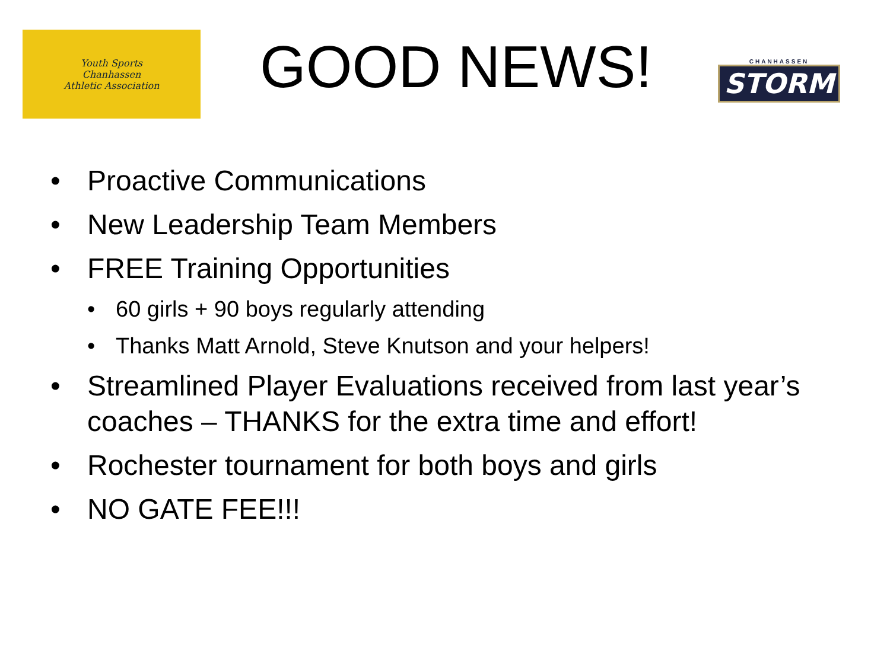Youth Sports
Chanhassen
Athletic Association
GOOD NEWS!
CHANHASSEN
STORM
• Proactive Communications
• New Leadership Team Members
• FREE Training Opportunities
• 60 girls + 90 boys regularly attending
• Thanks Matt Arnold, Steve Knutson and your helpers!
• Streamlined Player Evaluations received from last year’s coaches – THANKS for the extra time and effort!
• Rochester tournament for both boys and girls
• NO GATE FEE!!!